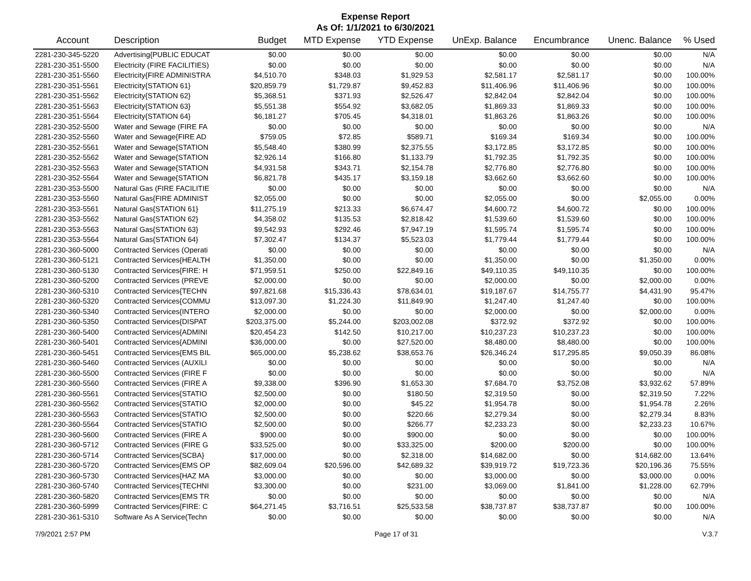Expense Report
As Of: 1/1/2021 to 6/30/2021
| Account | Description | Budget | MTD Expense | YTD Expense | UnExp. Balance | Encumbrance | Unenc. Balance | % Used |
| --- | --- | --- | --- | --- | --- | --- | --- | --- |
| 2281-230-345-5220 | Advertising{PUBLIC EDUCAT | $0.00 | $0.00 | $0.00 | $0.00 | $0.00 | $0.00 | N/A |
| 2281-230-351-5500 | Electricity (FIRE FACILITIES) | $0.00 | $0.00 | $0.00 | $0.00 | $0.00 | $0.00 | N/A |
| 2281-230-351-5560 | Electricity{FIRE ADMINISTRA | $4,510.70 | $348.03 | $1,929.53 | $2,581.17 | $2,581.17 | $0.00 | 100.00% |
| 2281-230-351-5561 | Electricity{STATION 61} | $20,859.79 | $1,729.87 | $9,452.83 | $11,406.96 | $11,406.96 | $0.00 | 100.00% |
| 2281-230-351-5562 | Electricity{STATION 62} | $5,368.51 | $371.93 | $2,526.47 | $2,842.04 | $2,842.04 | $0.00 | 100.00% |
| 2281-230-351-5563 | Electricity{STATION 63} | $5,551.38 | $554.92 | $3,682.05 | $1,869.33 | $1,869.33 | $0.00 | 100.00% |
| 2281-230-351-5564 | Electricity{STATION 64} | $6,181.27 | $705.45 | $4,318.01 | $1,863.26 | $1,863.26 | $0.00 | 100.00% |
| 2281-230-352-5500 | Water and Sewage (FIRE FA | $0.00 | $0.00 | $0.00 | $0.00 | $0.00 | $0.00 | N/A |
| 2281-230-352-5560 | Water and Sewage{FIRE AD | $759.05 | $72.85 | $589.71 | $169.34 | $169.34 | $0.00 | 100.00% |
| 2281-230-352-5561 | Water and Sewage{STATION | $5,548.40 | $380.99 | $2,375.55 | $3,172.85 | $3,172.85 | $0.00 | 100.00% |
| 2281-230-352-5562 | Water and Sewage{STATION | $2,926.14 | $166.80 | $1,133.79 | $1,792.35 | $1,792.35 | $0.00 | 100.00% |
| 2281-230-352-5563 | Water and Sewage{STATION | $4,931.58 | $343.71 | $2,154.78 | $2,776.80 | $2,776.80 | $0.00 | 100.00% |
| 2281-230-352-5564 | Water and Sewage{STATION | $6,821.78 | $435.17 | $3,159.18 | $3,662.60 | $3,662.60 | $0.00 | 100.00% |
| 2281-230-353-5500 | Natural Gas (FIRE FACILITIE | $0.00 | $0.00 | $0.00 | $0.00 | $0.00 | $0.00 | N/A |
| 2281-230-353-5560 | Natural Gas{FIRE ADMINIST | $2,055.00 | $0.00 | $0.00 | $2,055.00 | $0.00 | $2,055.00 | 0.00% |
| 2281-230-353-5561 | Natural Gas{STATION 61} | $11,275.19 | $213.33 | $6,674.47 | $4,600.72 | $4,600.72 | $0.00 | 100.00% |
| 2281-230-353-5562 | Natural Gas{STATION 62} | $4,358.02 | $135.53 | $2,818.42 | $1,539.60 | $1,539.60 | $0.00 | 100.00% |
| 2281-230-353-5563 | Natural Gas{STATION 63} | $9,542.93 | $292.46 | $7,947.19 | $1,595.74 | $1,595.74 | $0.00 | 100.00% |
| 2281-230-353-5564 | Natural Gas{STATION 64} | $7,302.47 | $134.37 | $5,523.03 | $1,779.44 | $1,779.44 | $0.00 | 100.00% |
| 2281-230-360-5000 | Contracted Services (Operati | $0.00 | $0.00 | $0.00 | $0.00 | $0.00 | $0.00 | N/A |
| 2281-230-360-5121 | Contracted Services{HEALTH | $1,350.00 | $0.00 | $0.00 | $1,350.00 | $0.00 | $1,350.00 | 0.00% |
| 2281-230-360-5130 | Contracted Services{FIRE: H | $71,959.51 | $250.00 | $22,849.16 | $49,110.35 | $49,110.35 | $0.00 | 100.00% |
| 2281-230-360-5200 | Contracted Services (PREVE | $2,000.00 | $0.00 | $0.00 | $2,000.00 | $0.00 | $2,000.00 | 0.00% |
| 2281-230-360-5310 | Contracted Services{TECHN | $97,821.68 | $15,336.43 | $78,634.01 | $19,187.67 | $14,755.77 | $4,431.90 | 95.47% |
| 2281-230-360-5320 | Contracted Services{COMMU | $13,097.30 | $1,224.30 | $11,849.90 | $1,247.40 | $1,247.40 | $0.00 | 100.00% |
| 2281-230-360-5340 | Contracted Services{INTERO | $2,000.00 | $0.00 | $0.00 | $2,000.00 | $0.00 | $2,000.00 | 0.00% |
| 2281-230-360-5350 | Contracted Services{DISPAT | $203,375.00 | $5,244.00 | $203,002.08 | $372.92 | $372.92 | $0.00 | 100.00% |
| 2281-230-360-5400 | Contracted Services{ADMINI | $20,454.23 | $142.50 | $10,217.00 | $10,237.23 | $10,237.23 | $0.00 | 100.00% |
| 2281-230-360-5401 | Contracted Services{ADMINI | $36,000.00 | $0.00 | $27,520.00 | $8,480.00 | $8,480.00 | $0.00 | 100.00% |
| 2281-230-360-5451 | Contracted Services{EMS BIL | $65,000.00 | $5,238.62 | $38,653.76 | $26,346.24 | $17,295.85 | $9,050.39 | 86.08% |
| 2281-230-360-5460 | Contracted Services (AUXILI | $0.00 | $0.00 | $0.00 | $0.00 | $0.00 | $0.00 | N/A |
| 2281-230-360-5500 | Contracted Services (FIRE F | $0.00 | $0.00 | $0.00 | $0.00 | $0.00 | $0.00 | N/A |
| 2281-230-360-5560 | Contracted Services (FIRE A | $9,338.00 | $396.90 | $1,653.30 | $7,684.70 | $3,752.08 | $3,932.62 | 57.89% |
| 2281-230-360-5561 | Contracted Services{STATIO | $2,500.00 | $0.00 | $180.50 | $2,319.50 | $0.00 | $2,319.50 | 7.22% |
| 2281-230-360-5562 | Contracted Services{STATIO | $2,000.00 | $0.00 | $45.22 | $1,954.78 | $0.00 | $1,954.78 | 2.26% |
| 2281-230-360-5563 | Contracted Services{STATIO | $2,500.00 | $0.00 | $220.66 | $2,279.34 | $0.00 | $2,279.34 | 8.83% |
| 2281-230-360-5564 | Contracted Services{STATIO | $2,500.00 | $0.00 | $266.77 | $2,233.23 | $0.00 | $2,233.23 | 10.67% |
| 2281-230-360-5600 | Contracted Services (FIRE A | $900.00 | $0.00 | $900.00 | $0.00 | $0.00 | $0.00 | 100.00% |
| 2281-230-360-5712 | Contracted Services (FIRE G | $33,525.00 | $0.00 | $33,325.00 | $200.00 | $200.00 | $0.00 | 100.00% |
| 2281-230-360-5714 | Contracted Services{SCBA} | $17,000.00 | $0.00 | $2,318.00 | $14,682.00 | $0.00 | $14,682.00 | 13.64% |
| 2281-230-360-5720 | Contracted Services{EMS OP | $82,609.04 | $20,596.00 | $42,689.32 | $39,919.72 | $19,723.36 | $20,196.36 | 75.55% |
| 2281-230-360-5730 | Contracted Services{HAZ MA | $3,000.00 | $0.00 | $0.00 | $3,000.00 | $0.00 | $3,000.00 | 0.00% |
| 2281-230-360-5740 | Contracted Services{TECHNI | $3,300.00 | $0.00 | $231.00 | $3,069.00 | $1,841.00 | $1,228.00 | 62.79% |
| 2281-230-360-5820 | Contracted Services{EMS TR | $0.00 | $0.00 | $0.00 | $0.00 | $0.00 | $0.00 | N/A |
| 2281-230-360-5999 | Contracted Services{FIRE: C | $64,271.45 | $3,716.51 | $25,533.58 | $38,737.87 | $38,737.87 | $0.00 | 100.00% |
| 2281-230-361-5310 | Software As A Service(Techn | $0.00 | $0.00 | $0.00 | $0.00 | $0.00 | $0.00 | N/A |
7/9/2021 2:57 PM Page 17 of 31 V.3.7